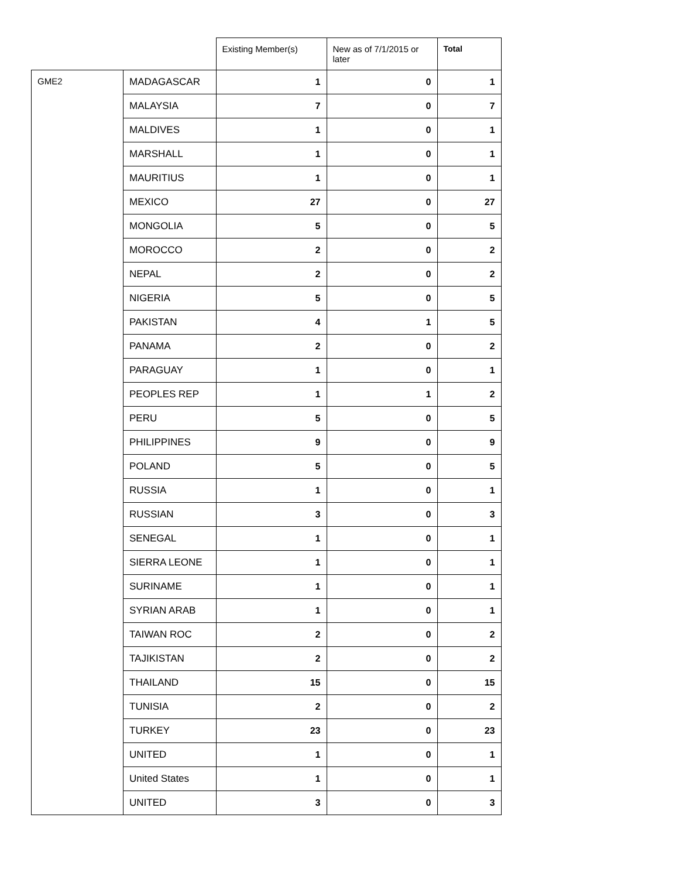| | | Existing Member(s) | New as of 7/1/2015 or later | Total |
| --- | --- | --- | --- | --- |
| GME2 | MADAGASCAR | 1 | 0 | 1 |
| | MALAYSIA | 7 | 0 | 7 |
| | MALDIVES | 1 | 0 | 1 |
| | MARSHALL | 1 | 0 | 1 |
| | MAURITIUS | 1 | 0 | 1 |
| | MEXICO | 27 | 0 | 27 |
| | MONGOLIA | 5 | 0 | 5 |
| | MOROCCO | 2 | 0 | 2 |
| | NEPAL | 2 | 0 | 2 |
| | NIGERIA | 5 | 0 | 5 |
| | PAKISTAN | 4 | 1 | 5 |
| | PANAMA | 2 | 0 | 2 |
| | PARAGUAY | 1 | 0 | 1 |
| | PEOPLES REP | 1 | 1 | 2 |
| | PERU | 5 | 0 | 5 |
| | PHILIPPINES | 9 | 0 | 9 |
| | POLAND | 5 | 0 | 5 |
| | RUSSIA | 1 | 0 | 1 |
| | RUSSIAN | 3 | 0 | 3 |
| | SENEGAL | 1 | 0 | 1 |
| | SIERRA LEONE | 1 | 0 | 1 |
| | SURINAME | 1 | 0 | 1 |
| | SYRIAN ARAB | 1 | 0 | 1 |
| | TAIWAN ROC | 2 | 0 | 2 |
| | TAJIKISTAN | 2 | 0 | 2 |
| | THAILAND | 15 | 0 | 15 |
| | TUNISIA | 2 | 0 | 2 |
| | TURKEY | 23 | 0 | 23 |
| | UNITED | 1 | 0 | 1 |
| | United States | 1 | 0 | 1 |
| | UNITED | 3 | 0 | 3 |